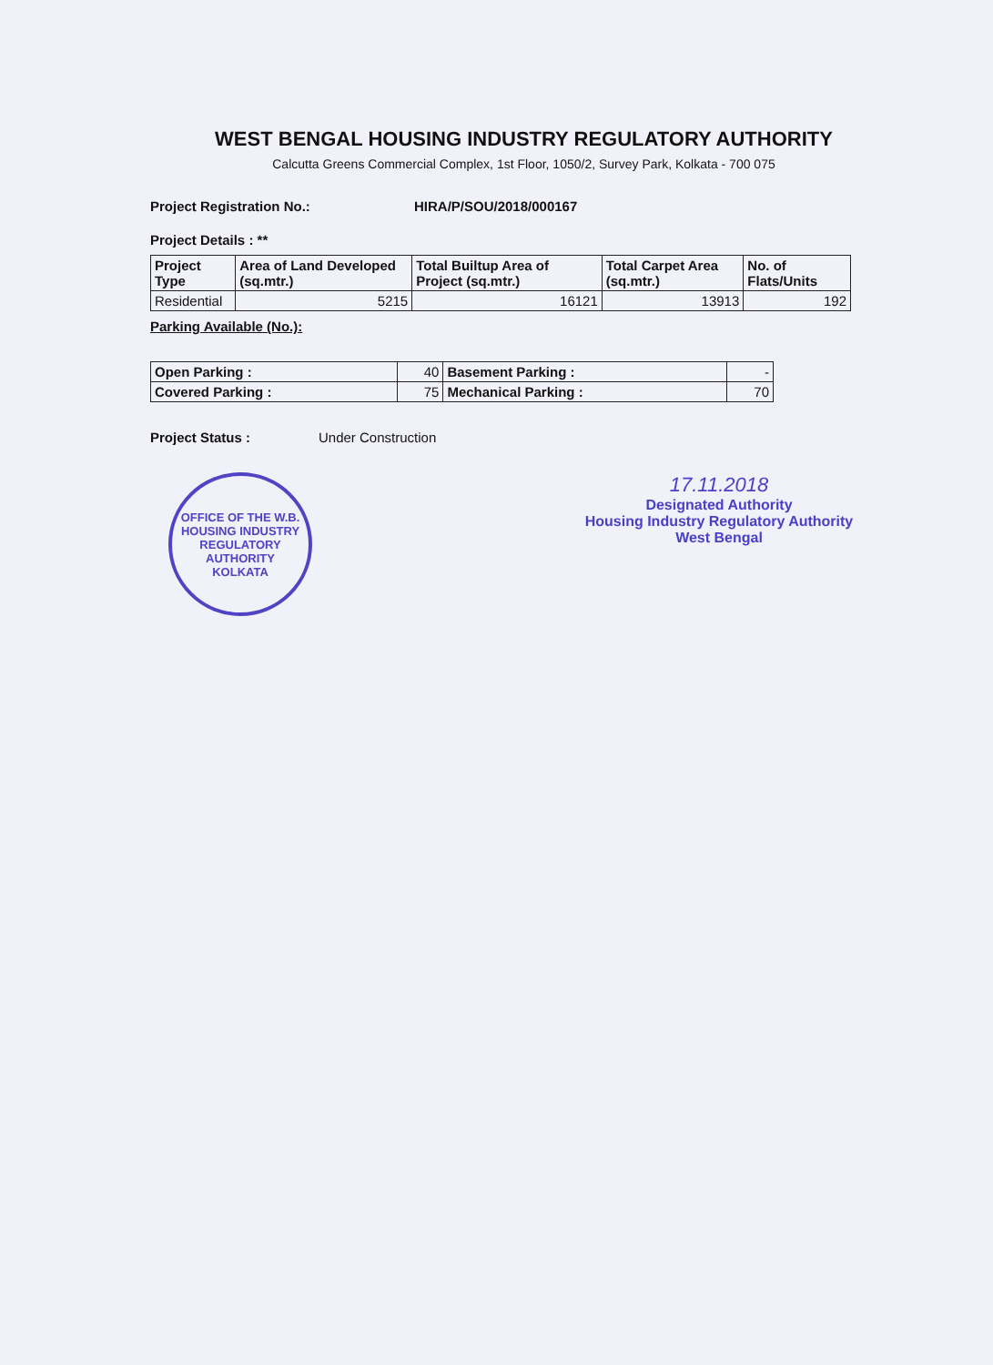WEST BENGAL HOUSING INDUSTRY REGULATORY AUTHORITY
Calcutta Greens Commercial Complex, 1st Floor, 1050/2, Survey Park, Kolkata - 700 075
Project Registration No.: HIRA/P/SOU/2018/000167
Project Details : **
| Project Type | Area of Land Developed (sq.mtr.) | Total Builtup Area of Project (sq.mtr.) | Total Carpet Area (sq.mtr.) | No. of Flats/Units |
| --- | --- | --- | --- | --- |
| Residential | 5215 | 16121 | 13913 | 192 |
Parking Available (No.):
| Open Parking : | 40 | Basement Parking : | - |
| Covered Parking : | 75 | Mechanical Parking : | 70 |
Project Status : Under Construction
OFFICE OF THE W.B. HOUSING INDUSTRY REGULATORY AUTHORITY
KOLKATA
17.11.2018
Designated Authority
Housing Industry Regulatory Authority
West Bengal